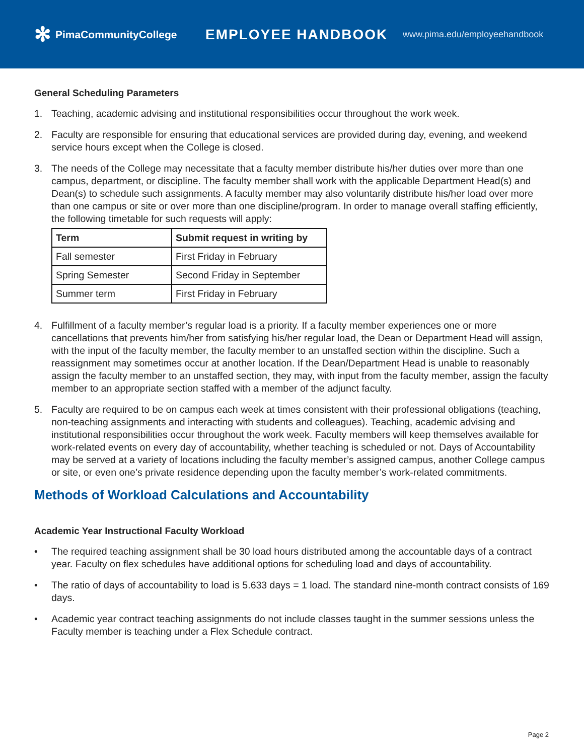✻ PimaCommunityCollege
EMPLOYEE HANDBOOK
www.pima.edu/employeehandbook
General Scheduling Parameters
1. Teaching, academic advising and institutional responsibilities occur throughout the work week.
2. Faculty are responsible for ensuring that educational services are provided during day, evening, and weekend service hours except when the College is closed.
3. The needs of the College may necessitate that a faculty member distribute his/her duties over more than one campus, department, or discipline. The faculty member shall work with the applicable Department Head(s) and Dean(s) to schedule such assignments. A faculty member may also voluntarily distribute his/her load over more than one campus or site or over more than one discipline/program. In order to manage overall staffing efficiently, the following timetable for such requests will apply:
| Term | Submit request in writing by |
| --- | --- |
| Fall semester | First Friday in February |
| Spring Semester | Second Friday in September |
| Summer term | First Friday in February |
4. Fulfillment of a faculty member’s regular load is a priority. If a faculty member experiences one or more cancellations that prevents him/her from satisfying his/her regular load, the Dean or Department Head will assign, with the input of the faculty member, the faculty member to an unstaffed section within the discipline. Such a reassignment may sometimes occur at another location. If the Dean/Department Head is unable to reasonably assign the faculty member to an unstaffed section, they may, with input from the faculty member, assign the faculty member to an appropriate section staffed with a member of the adjunct faculty.
5. Faculty are required to be on campus each week at times consistent with their professional obligations (teaching, non-teaching assignments and interacting with students and colleagues). Teaching, academic advising and institutional responsibilities occur throughout the work week. Faculty members will keep themselves available for work-related events on every day of accountability, whether teaching is scheduled or not. Days of Accountability may be served at a variety of locations including the faculty member’s assigned campus, another College campus or site, or even one’s private residence depending upon the faculty member’s work-related commitments.
Methods of Workload Calculations and Accountability
Academic Year Instructional Faculty Workload
• The required teaching assignment shall be 30 load hours distributed among the accountable days of a contract year. Faculty on flex schedules have additional options for scheduling load and days of accountability.
• The ratio of days of accountability to load is 5.633 days = 1 load. The standard nine-month contract consists of 169 days.
• Academic year contract teaching assignments do not include classes taught in the summer sessions unless the Faculty member is teaching under a Flex Schedule contract.
Page 2